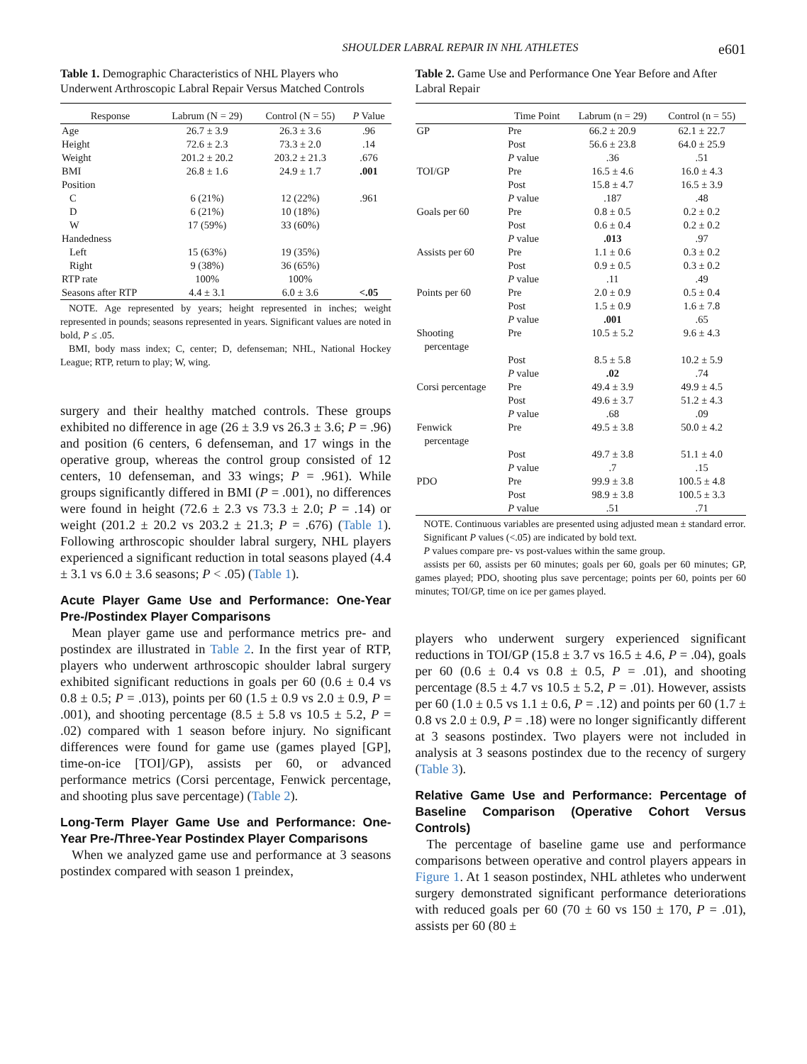SHOULDER LABRAL REPAIR IN NHL ATHLETES e601
Table 1. Demographic Characteristics of NHL Players who Underwent Arthroscopic Labral Repair Versus Matched Controls
| Response | Labrum (N = 29) | Control (N = 55) | P Value |
| --- | --- | --- | --- |
| Age | 26.7 ± 3.9 | 26.3 ± 3.6 | .96 |
| Height | 72.6 ± 2.3 | 73.3 ± 2.0 | .14 |
| Weight | 201.2 ± 20.2 | 203.2 ± 21.3 | .676 |
| BMI | 26.8 ± 1.6 | 24.9 ± 1.7 | .001 |
| Position | | | |
| C | 6 (21%) | 12 (22%) | .961 |
| D | 6 (21%) | 10 (18%) | |
| W | 17 (59%) | 33 (60%) | |
| Handedness | | | |
| Left | 15 (63%) | 19 (35%) | |
| Right | 9 (38%) | 36 (65%) | |
| RTP rate | 100% | 100% | |
| Seasons after RTP | 4.4 ± 3.1 | 6.0 ± 3.6 | <.05 |
NOTE. Age represented by years; height represented in inches; weight represented in pounds; seasons represented in years. Significant values are noted in bold, P ≤ .05.
BMI, body mass index; C, center; D, defenseman; NHL, National Hockey League; RTP, return to play; W, wing.
surgery and their healthy matched controls. These groups exhibited no difference in age (26 ± 3.9 vs 26.3 ± 3.6; P = .96) and position (6 centers, 6 defenseman, and 17 wings in the operative group, whereas the control group consisted of 12 centers, 10 defenseman, and 33 wings; P = .961). While groups significantly differed in BMI (P = .001), no differences were found in height (72.6 ± 2.3 vs 73.3 ± 2.0; P = .14) or weight (201.2 ± 20.2 vs 203.2 ± 21.3; P = .676) (Table 1). Following arthroscopic shoulder labral surgery, NHL players experienced a significant reduction in total seasons played (4.4 ± 3.1 vs 6.0 ± 3.6 seasons; P < .05) (Table 1).
Acute Player Game Use and Performance: One-Year Pre-/Postindex Player Comparisons
Mean player game use and performance metrics pre- and postindex are illustrated in Table 2. In the first year of RTP, players who underwent arthroscopic shoulder labral surgery exhibited significant reductions in goals per 60 (0.6 ± 0.4 vs 0.8 ± 0.5; P = .013), points per 60 (1.5 ± 0.9 vs 2.0 ± 0.9, P = .001), and shooting percentage (8.5 ± 5.8 vs 10.5 ± 5.2, P = .02) compared with 1 season before injury. No significant differences were found for game use (games played [GP], time-on-ice [TOI]/GP), assists per 60, or advanced performance metrics (Corsi percentage, Fenwick percentage, and shooting plus save percentage) (Table 2).
Long-Term Player Game Use and Performance: One-Year Pre-/Three-Year Postindex Player Comparisons
When we analyzed game use and performance at 3 seasons postindex compared with season 1 preindex,
Table 2. Game Use and Performance One Year Before and After Labral Repair
| | Time Point | Labrum (n = 29) | Control (n = 55) |
| --- | --- | --- | --- |
| GP | Pre | 66.2 ± 20.9 | 62.1 ± 22.7 |
| | Post | 56.6 ± 23.8 | 64.0 ± 25.9 |
| | P value | .36 | .51 |
| TOI/GP | Pre | 16.5 ± 4.6 | 16.0 ± 4.3 |
| | Post | 15.8 ± 4.7 | 16.5 ± 3.9 |
| | P value | .187 | .48 |
| Goals per 60 | Pre | 0.8 ± 0.5 | 0.2 ± 0.2 |
| | Post | 0.6 ± 0.4 | 0.2 ± 0.2 |
| | P value | .013 | .97 |
| Assists per 60 | Pre | 1.1 ± 0.6 | 0.3 ± 0.2 |
| | Post | 0.9 ± 0.5 | 0.3 ± 0.2 |
| | P value | .11 | .49 |
| Points per 60 | Pre | 2.0 ± 0.9 | 0.5 ± 0.4 |
| | Post | 1.5 ± 0.9 | 1.6 ± 7.8 |
| | P value | .001 | .65 |
| Shooting percentage | Pre | 10.5 ± 5.2 | 9.6 ± 4.3 |
| | Post | 8.5 ± 5.8 | 10.2 ± 5.9 |
| | P value | .02 | .74 |
| Corsi percentage | Pre | 49.4 ± 3.9 | 49.9 ± 4.5 |
| | Post | 49.6 ± 3.7 | 51.2 ± 4.3 |
| | P value | .68 | .09 |
| Fenwick percentage | Pre | 49.5 ± 3.8 | 50.0 ± 4.2 |
| | Post | 49.7 ± 3.8 | 51.1 ± 4.0 |
| | P value | .7 | .15 |
| PDO | Pre | 99.9 ± 3.8 | 100.5 ± 4.8 |
| | Post | 98.9 ± 3.8 | 100.5 ± 3.3 |
| | P value | .51 | .71 |
NOTE. Continuous variables are presented using adjusted mean ± standard error.
Significant P values (<.05) are indicated by bold text.
P values compare pre- vs post-values within the same group.
assists per 60, assists per 60 minutes; goals per 60, goals per 60 minutes; GP, games played; PDO, shooting plus save percentage; points per 60, points per 60 minutes; TOI/GP, time on ice per games played.
players who underwent surgery experienced significant reductions in TOI/GP (15.8 ± 3.7 vs 16.5 ± 4.6, P = .04), goals per 60 (0.6 ± 0.4 vs 0.8 ± 0.5, P = .01), and shooting percentage (8.5 ± 4.7 vs 10.5 ± 5.2, P = .01). However, assists per 60 (1.0 ± 0.5 vs 1.1 ± 0.6, P = .12) and points per 60 (1.7 ± 0.8 vs 2.0 ± 0.9, P = .18) were no longer significantly different at 3 seasons postindex. Two players were not included in analysis at 3 seasons postindex due to the recency of surgery (Table 3).
Relative Game Use and Performance: Percentage of Baseline Comparison (Operative Cohort Versus Controls)
The percentage of baseline game use and performance comparisons between operative and control players appears in Figure 1. At 1 season postindex, NHL athletes who underwent surgery demonstrated significant performance deteriorations with reduced goals per 60 (70 ± 60 vs 150 ± 170, P = .01), assists per 60 (80 ±